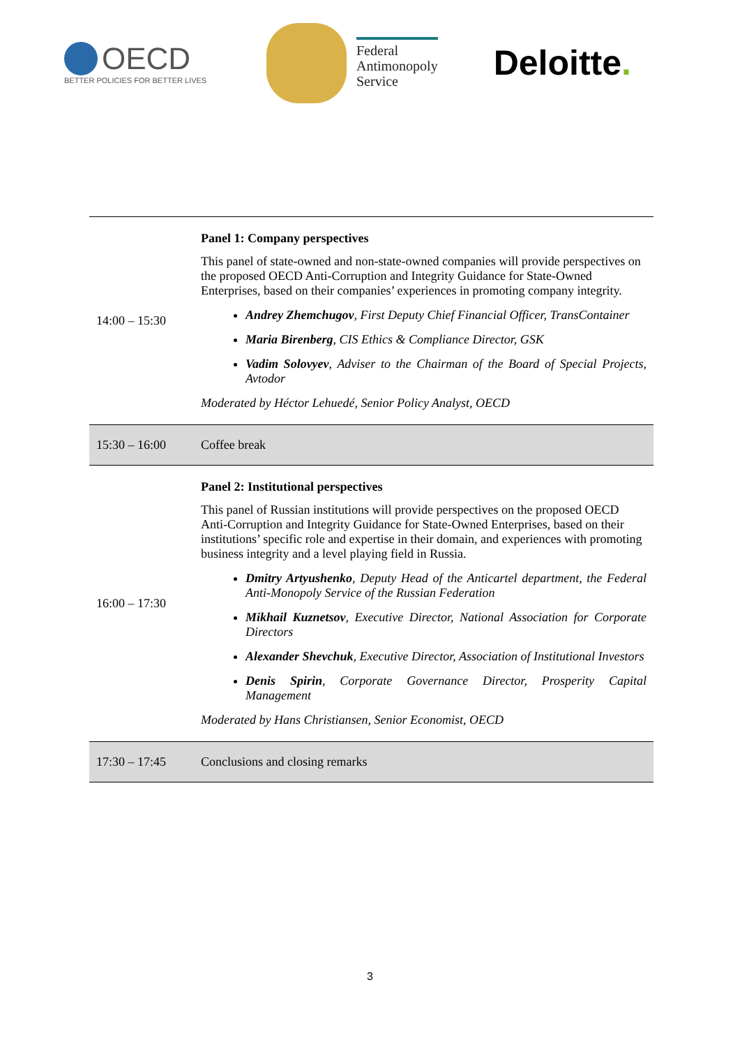OECD
BETTER POLICIES FOR BETTER LIVES
Federal
Antimonopoly
Service
Deloitte.
| 14:00 – 15:30 | Panel 1: Company perspectives This panel of state-owned and non-state-owned companies will provide perspectives on the proposed OECD Anti-Corruption and Integrity Guidance for State-Owned Enterprises, based on their companies’ experiences in promoting company integrity. Andrey Zhemchugov , First Deputy Chief Financial Officer, TransContainer Maria Birenberg , CIS Ethics & Compliance Director, GSK Vadim Solovyev , Adviser to the Chairman of the Board of Special Projects, Avtodor Moderated by Héctor Lehuedé, Senior Policy Analyst, OECD |
| 15:30 – 16:00 | Coffee break |
| 16:00 – 17:30 | Panel 2: Institutional perspectives This panel of Russian institutions will provide perspectives on the proposed OECD Anti-Corruption and Integrity Guidance for State-Owned Enterprises, based on their institutions’ specific role and expertise in their domain, and experiences with promoting business integrity and a level playing field in Russia. Dmitry Artyushenko , Deputy Head of the Anticartel department, the Federal Anti-Monopoly Service of the Russian Federation Mikhail Kuznetsov , Executive Director, National Association for Corporate Directors Alexander Shevchuk , Executive Director, Association of Institutional Investors Denis Spirin , Corporate Governance Director, Prosperity Capital Management Moderated by Hans Christiansen, Senior Economist, OECD |
| 17:30 – 17:45 | Conclusions and closing remarks |
3